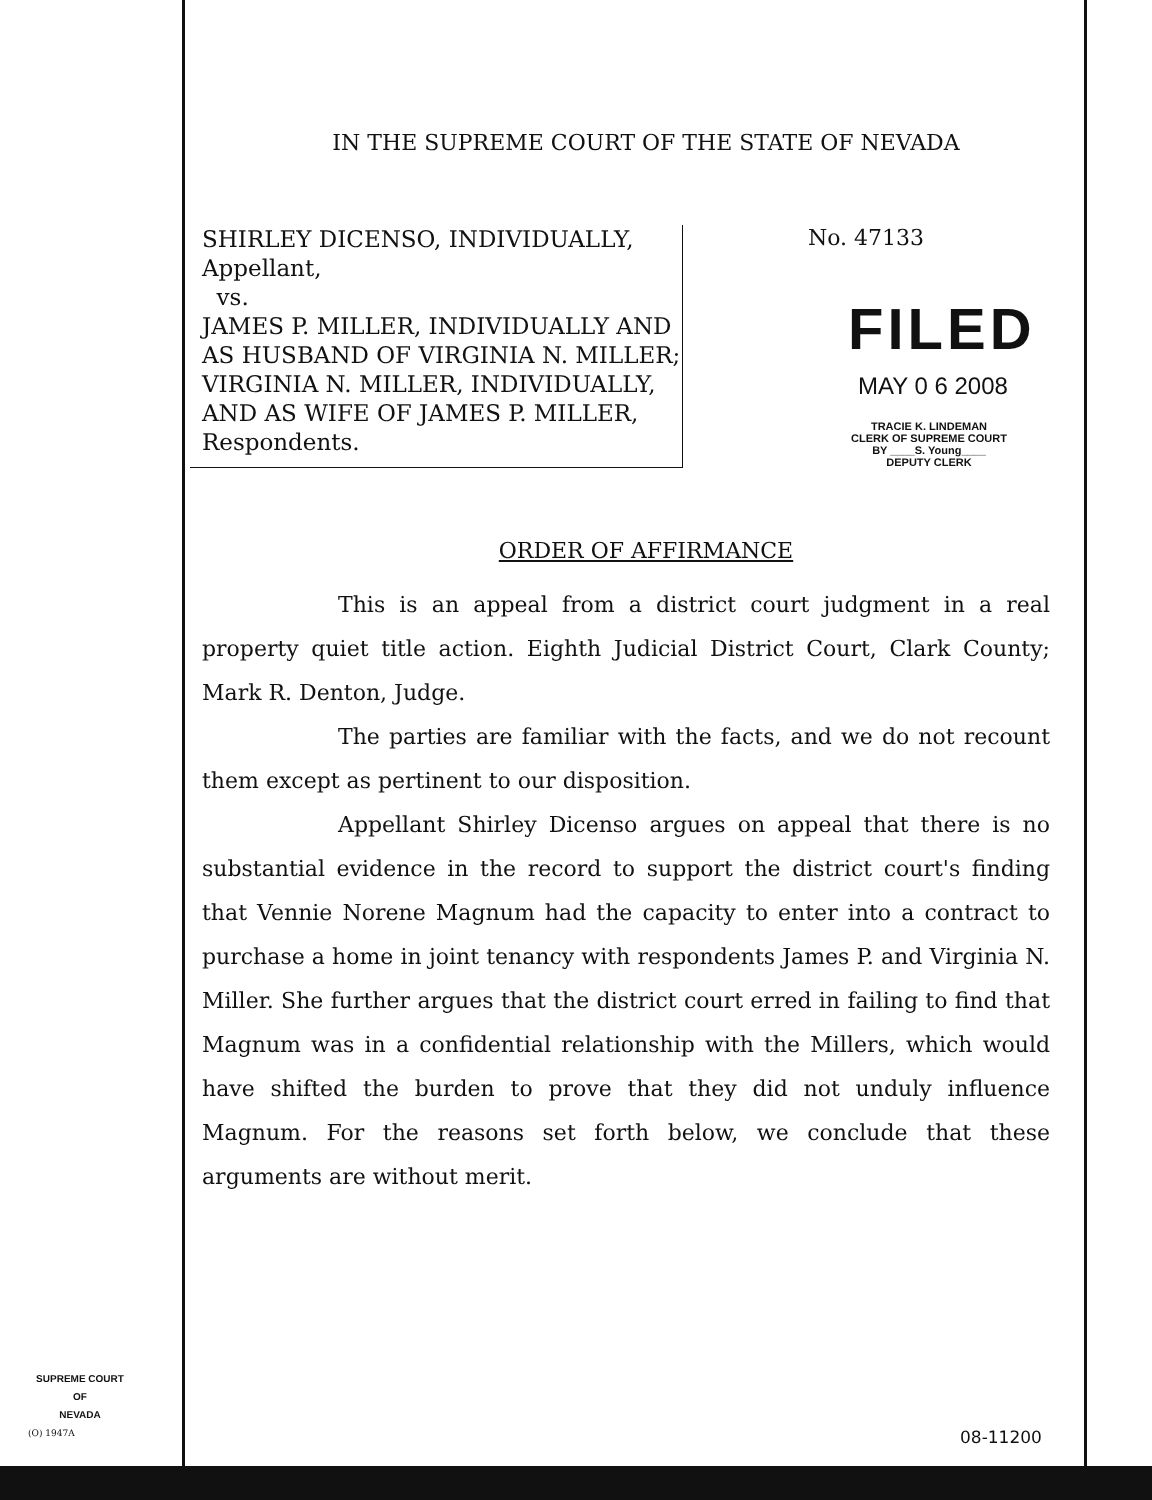IN THE SUPREME COURT OF THE STATE OF NEVADA
SHIRLEY DICENSO, INDIVIDUALLY,
Appellant,
vs.
JAMES P. MILLER, INDIVIDUALLY AND AS HUSBAND OF VIRGINIA N. MILLER; VIRGINIA N. MILLER, INDIVIDUALLY, AND AS WIFE OF JAMES P. MILLER,
Respondents.
No. 47133
FILED
MAY 0 6 2008
TRACIE K. LINDEMAN
CLERK OF SUPREME COURT
BY ____S. Young____
DEPUTY CLERK
ORDER OF AFFIRMANCE
This is an appeal from a district court judgment in a real property quiet title action. Eighth Judicial District Court, Clark County; Mark R. Denton, Judge.
The parties are familiar with the facts, and we do not recount them except as pertinent to our disposition.
Appellant Shirley Dicenso argues on appeal that there is no substantial evidence in the record to support the district court's finding that Vennie Norene Magnum had the capacity to enter into a contract to purchase a home in joint tenancy with respondents James P. and Virginia N. Miller. She further argues that the district court erred in failing to find that Magnum was in a confidential relationship with the Millers, which would have shifted the burden to prove that they did not unduly influence Magnum. For the reasons set forth below, we conclude that these arguments are without merit.
SUPREME COURT
OF
NEVADA
(O) 1947A 08-11200